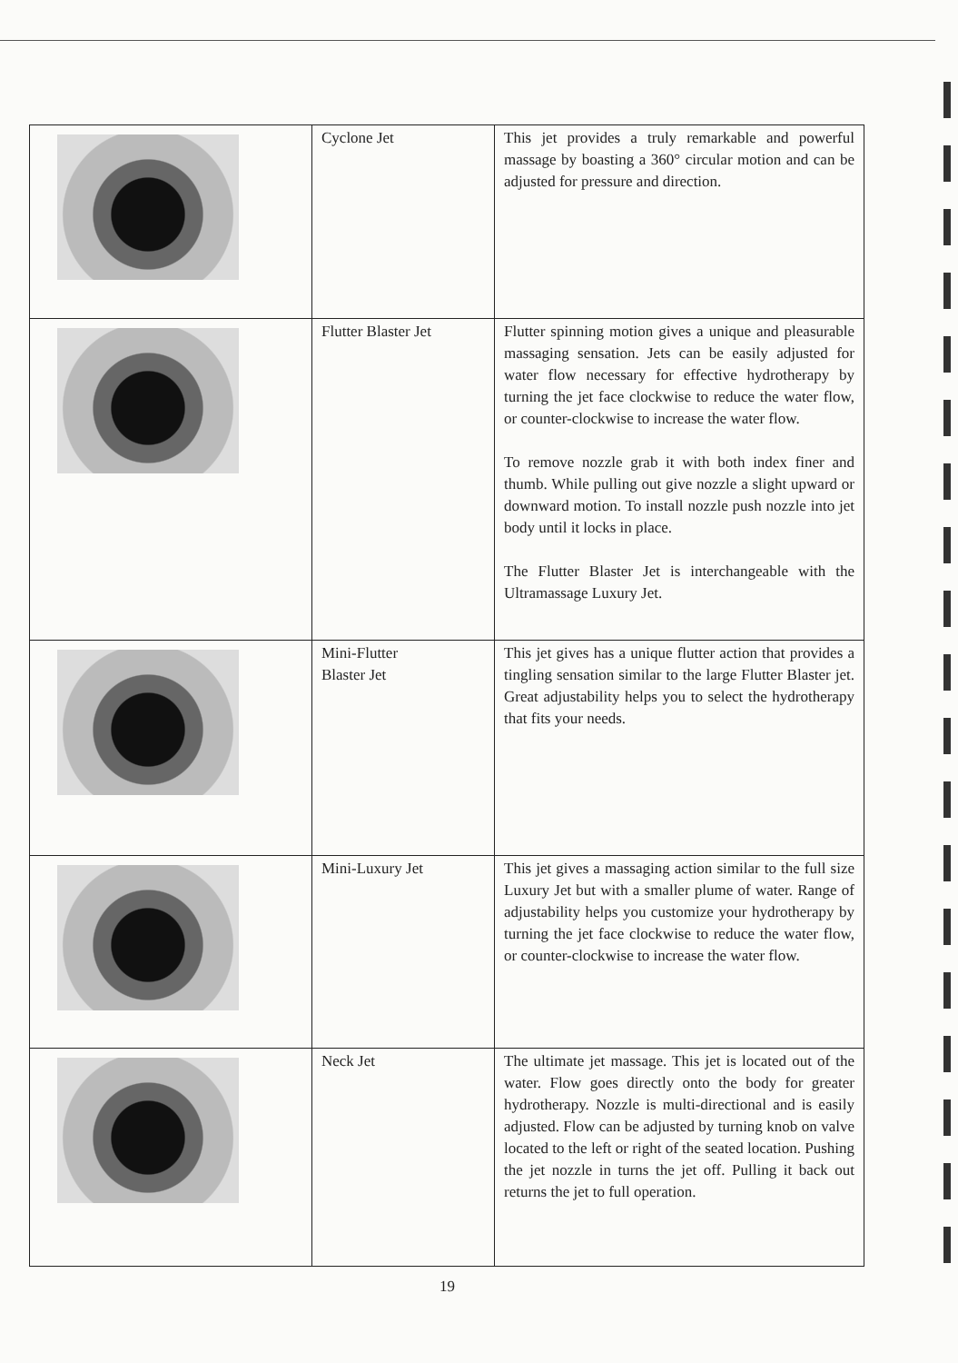| | Cyclone Jet | This jet provides a truly remarkable and powerful massage by boasting a 360° circular motion and can be adjusted for pressure and direction. |
| | Flutter Blaster Jet | Flutter spinning motion gives a unique and pleasurable massaging sensation. Jets can be easily adjusted for water flow necessary for effective hydrotherapy by turning the jet face clockwise to reduce the water flow, or counter-clockwise to increase the water flow. To remove nozzle grab it with both index finer and thumb. While pulling out give nozzle a slight upward or downward motion. To install nozzle push nozzle into jet body until it locks in place. The Flutter Blaster Jet is interchangeable with the Ultramassage Luxury Jet. |
| | Mini-Flutter Blaster Jet | This jet gives has a unique flutter action that provides a tingling sensation similar to the large Flutter Blaster jet. Great adjustability helps you to select the hydrotherapy that fits your needs. |
| | Mini-Luxury Jet | This jet gives a massaging action similar to the full size Luxury Jet but with a smaller plume of water. Range of adjustability helps you customize your hydrotherapy by turning the jet face clockwise to reduce the water flow, or counter-clockwise to increase the water flow. |
| | Neck Jet | The ultimate jet massage. This jet is located out of the water. Flow goes directly onto the body for greater hydrotherapy. Nozzle is multi-directional and is easily adjusted. Flow can be adjusted by turning knob on valve located to the left or right of the seated location. Pushing the jet nozzle in turns the jet off. Pulling it back out returns the jet to full operation. |
19